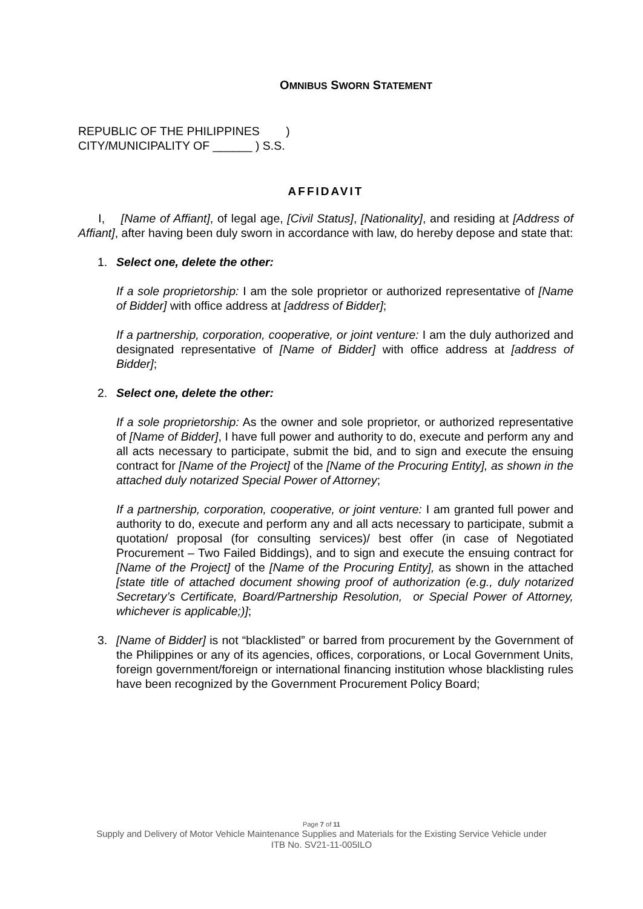OMNIBUS SWORN STATEMENT
REPUBLIC OF THE PHILIPPINES )
CITY/MUNICIPALITY OF ______ ) S.S.
AFFIDAVIT
I, [Name of Affiant], of legal age, [Civil Status], [Nationality], and residing at [Address of Affiant], after having been duly sworn in accordance with law, do hereby depose and state that:
1. Select one, delete the other:
If a sole proprietorship: I am the sole proprietor or authorized representative of [Name of Bidder] with office address at [address of Bidder];
If a partnership, corporation, cooperative, or joint venture: I am the duly authorized and designated representative of [Name of Bidder] with office address at [address of Bidder];
2. Select one, delete the other:
If a sole proprietorship: As the owner and sole proprietor, or authorized representative of [Name of Bidder], I have full power and authority to do, execute and perform any and all acts necessary to participate, submit the bid, and to sign and execute the ensuing contract for [Name of the Project] of the [Name of the Procuring Entity], as shown in the attached duly notarized Special Power of Attorney;
If a partnership, corporation, cooperative, or joint venture: I am granted full power and authority to do, execute and perform any and all acts necessary to participate, submit a quotation/ proposal (for consulting services)/ best offer (in case of Negotiated Procurement – Two Failed Biddings), and to sign and execute the ensuing contract for [Name of the Project] of the [Name of the Procuring Entity], as shown in the attached [state title of attached document showing proof of authorization (e.g., duly notarized Secretary’s Certificate, Board/Partnership Resolution, or Special Power of Attorney, whichever is applicable;)];
3. [Name of Bidder] is not “blacklisted” or barred from procurement by the Government of the Philippines or any of its agencies, offices, corporations, or Local Government Units, foreign government/foreign or international financing institution whose blacklisting rules have been recognized by the Government Procurement Policy Board;
Page 7 of 11
Supply and Delivery of Motor Vehicle Maintenance Supplies and Materials for the Existing Service Vehicle under
ITB No. SV21-11-005ILO